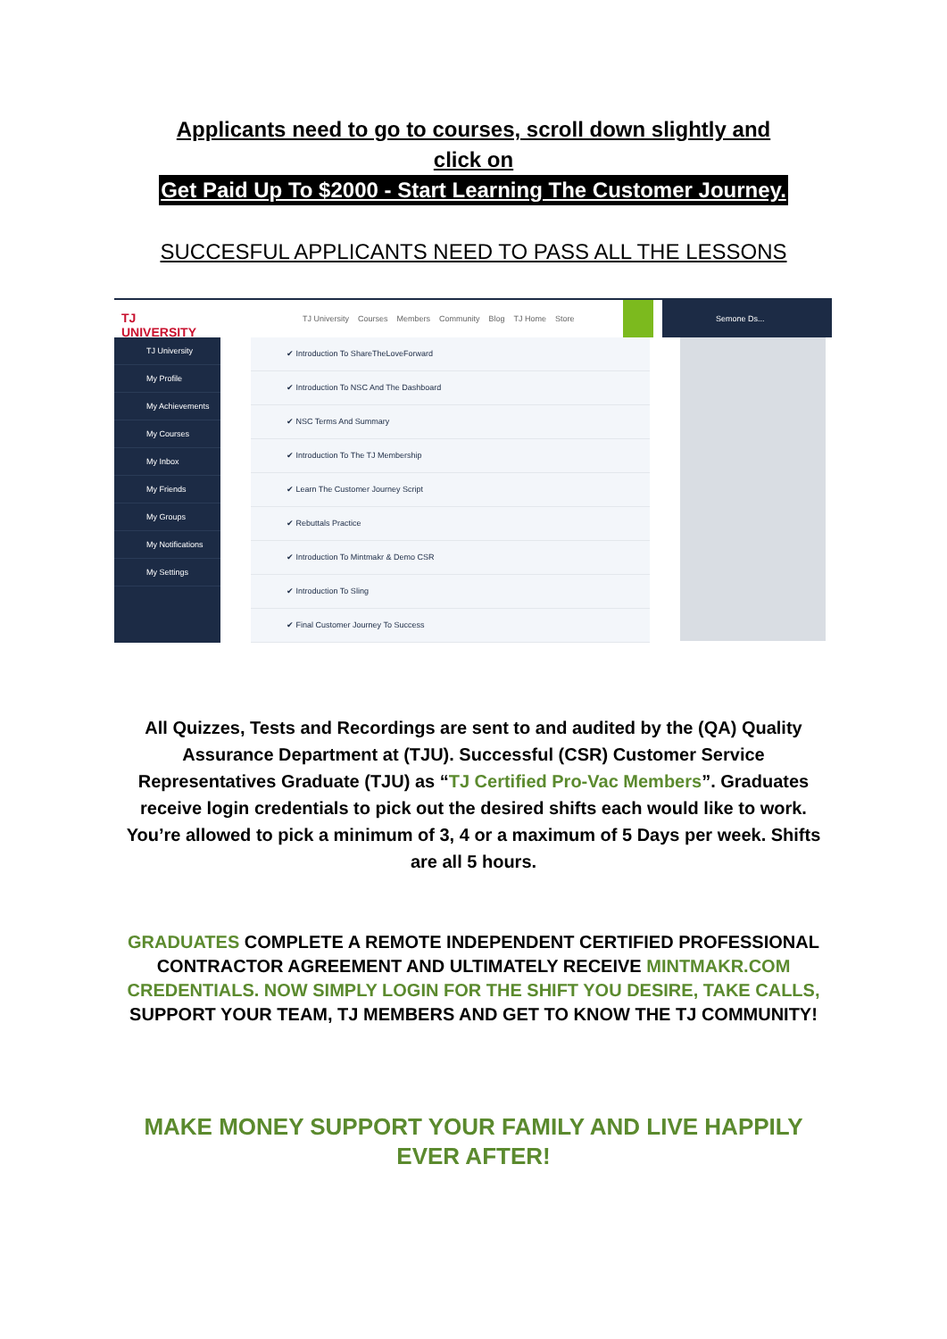Applicants need to go to courses, scroll down slightly and
click on
Get Paid Up To $2000 - Start Learning The Customer Journey.
SUCCESFUL APPLICANTS NEED TO PASS ALL THE LESSONS
TJ UNIVERSITY
TJ University
My Profile
My Achievements
My Courses
My Inbox
My Friends
My Groups
My Notifications
My Settings
TJ University Courses Members Community Blog TJ Home Store Semone Ds...
✔ Introduction To ShareTheLoveForward
✔ Introduction To NSC And The Dashboard
✔ NSC Terms And Summary
✔ Introduction To The TJ Membership
✔ Learn The Customer Journey Script
✔ Rebuttals Practice
✔ Introduction To Mintmakr & Demo CSR
✔ Introduction To Sling
✔ Final Customer Journey To Success
All Quizzes, Tests and Recordings are sent to and audited by the (QA) Quality Assurance Department at (TJU). Successful (CSR) Customer Service Representatives Graduate (TJU) as “TJ Certified Pro-Vac Members”. Graduates receive login credentials to pick out the desired shifts each would like to work. You’re allowed to pick a minimum of 3, 4 or a maximum of 5 Days per week. Shifts are all 5 hours.
GRADUATES COMPLETE A REMOTE INDEPENDENT CERTIFIED PROFESSIONAL CONTRACTOR AGREEMENT AND ULTIMATELY RECEIVE MINTMAKR.COM CREDENTIALS. NOW SIMPLY LOGIN FOR THE SHIFT YOU DESIRE, TAKE CALLS, SUPPORT YOUR TEAM, TJ MEMBERS AND GET TO KNOW THE TJ COMMUNITY!
MAKE MONEY SUPPORT YOUR FAMILY AND LIVE HAPPILY EVER AFTER!